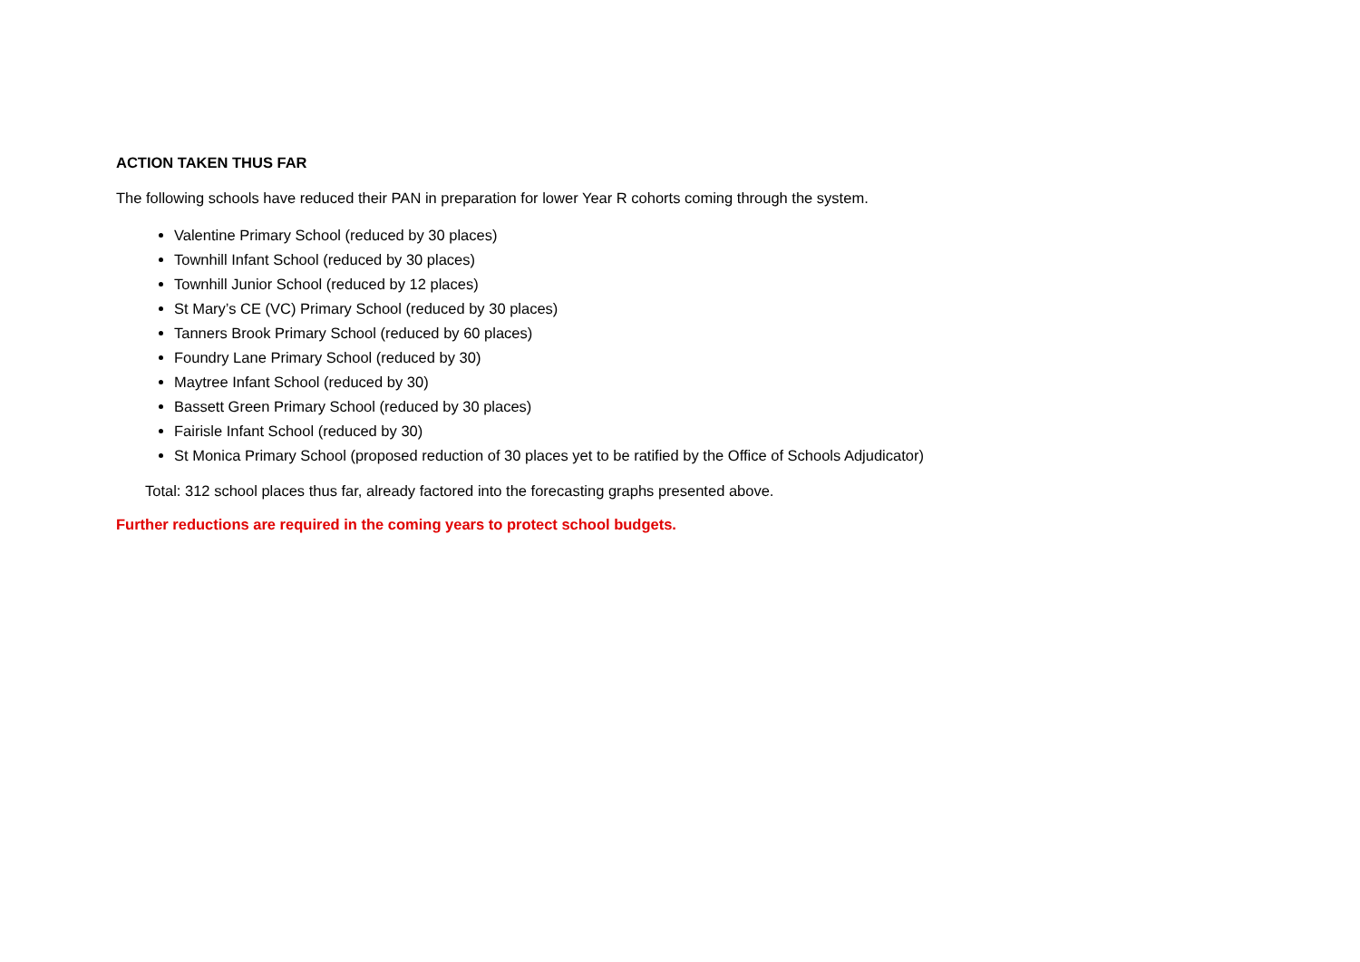ACTION TAKEN THUS FAR
The following schools have reduced their PAN in preparation for lower Year R cohorts coming through the system.
Valentine Primary School (reduced by 30 places)
Townhill Infant School (reduced by 30 places)
Townhill Junior School (reduced by 12 places)
St Mary’s CE (VC) Primary School (reduced by 30 places)
Tanners Brook Primary School (reduced by 60 places)
Foundry Lane Primary School (reduced by 30)
Maytree Infant School (reduced by 30)
Bassett Green Primary School (reduced by 30 places)
Fairisle Infant School (reduced by 30)
St Monica Primary School (proposed reduction of 30 places yet to be ratified by the Office of Schools Adjudicator)
Total: 312 school places thus far, already factored into the forecasting graphs presented above.
Further reductions are required in the coming years to protect school budgets.